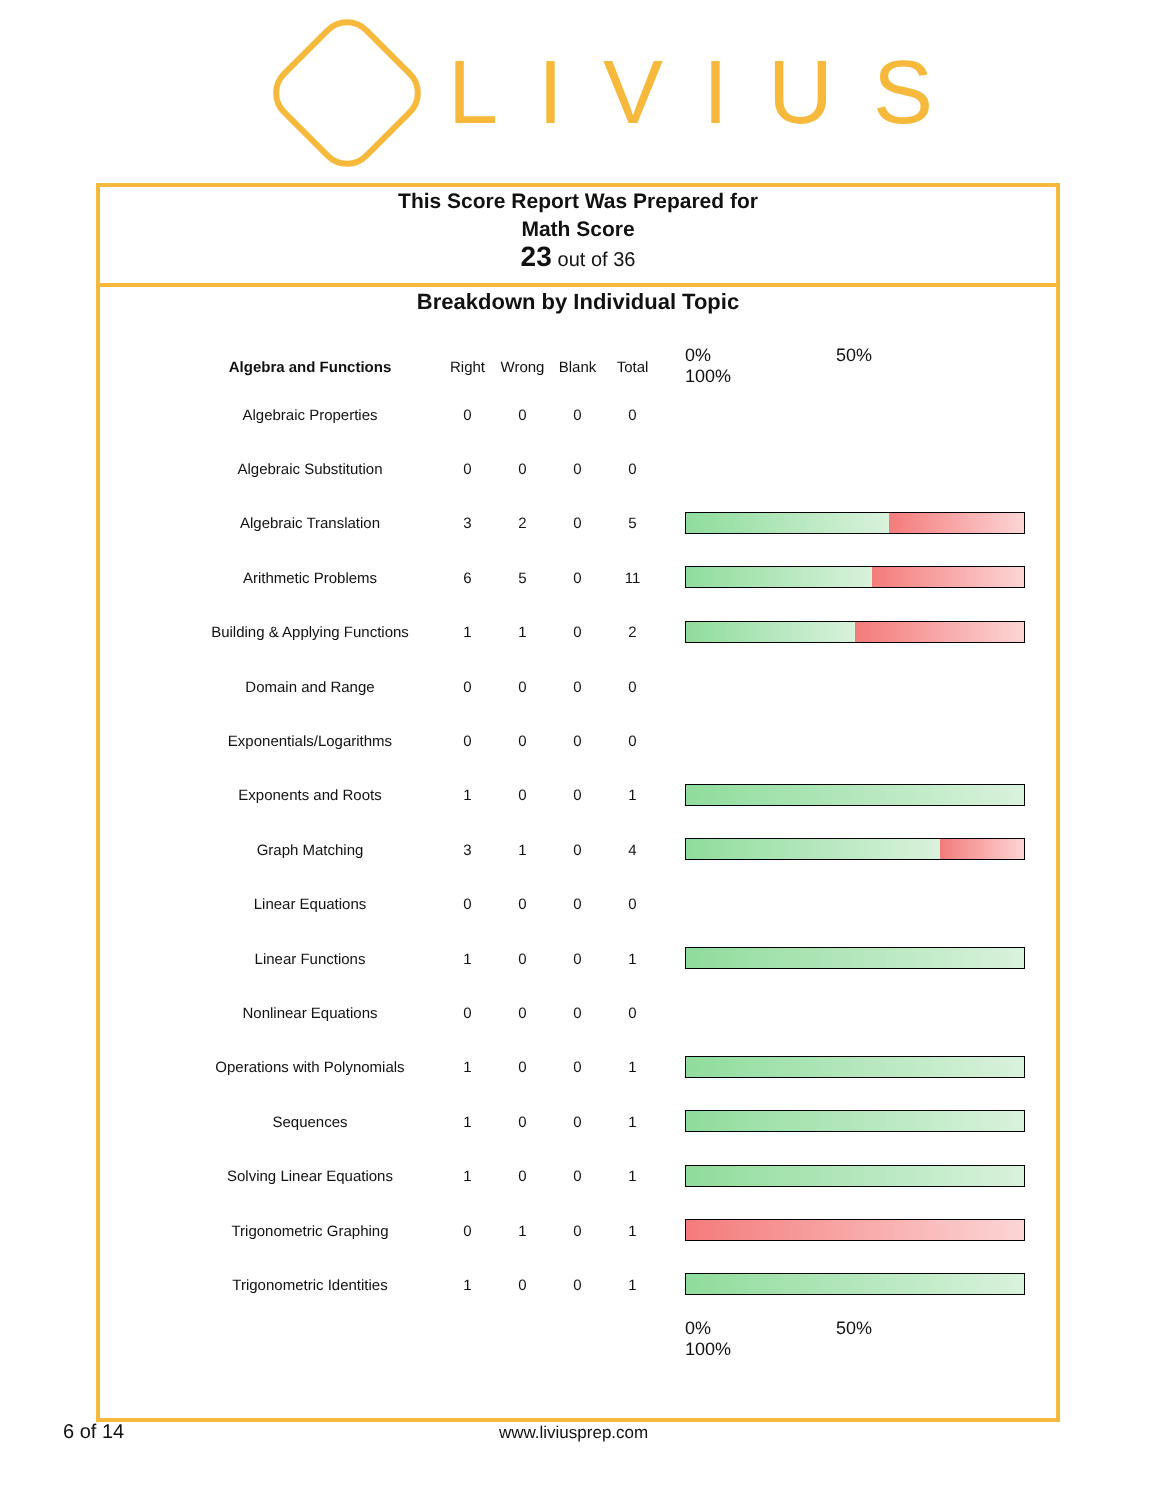LIVIUS
This Score Report Was Prepared for
Math Score
23 out of 36
Breakdown by Individual Topic
| Algebra and Functions | Right | Wrong | Blank | Total | 0% 50% 100% |
| --- | --- | --- | --- | --- | --- |
| Algebraic Properties | 0 | 0 | 0 | 0 | |
| Algebraic Substitution | 0 | 0 | 0 | 0 | |
| Algebraic Translation | 3 | 2 | 0 | 5 | |
| Arithmetic Problems | 6 | 5 | 0 | 11 | |
| Building & Applying Functions | 1 | 1 | 0 | 2 | |
| Domain and Range | 0 | 0 | 0 | 0 | |
| Exponentials/Logarithms | 0 | 0 | 0 | 0 | |
| Exponents and Roots | 1 | 0 | 0 | 1 | |
| Graph Matching | 3 | 1 | 0 | 4 | |
| Linear Equations | 0 | 0 | 0 | 0 | |
| Linear Functions | 1 | 0 | 0 | 1 | |
| Nonlinear Equations | 0 | 0 | 0 | 0 | |
| Operations with Polynomials | 1 | 0 | 0 | 1 | |
| Sequences | 1 | 0 | 0 | 1 | |
| Solving Linear Equations | 1 | 0 | 0 | 1 | |
| Trigonometric Graphing | 0 | 1 | 0 | 1 | |
| Trigonometric Identities | 1 | 0 | 0 | 1 | |
| | | | | | 0% 50% 100% |
6 of 14 www.liviusprep.com